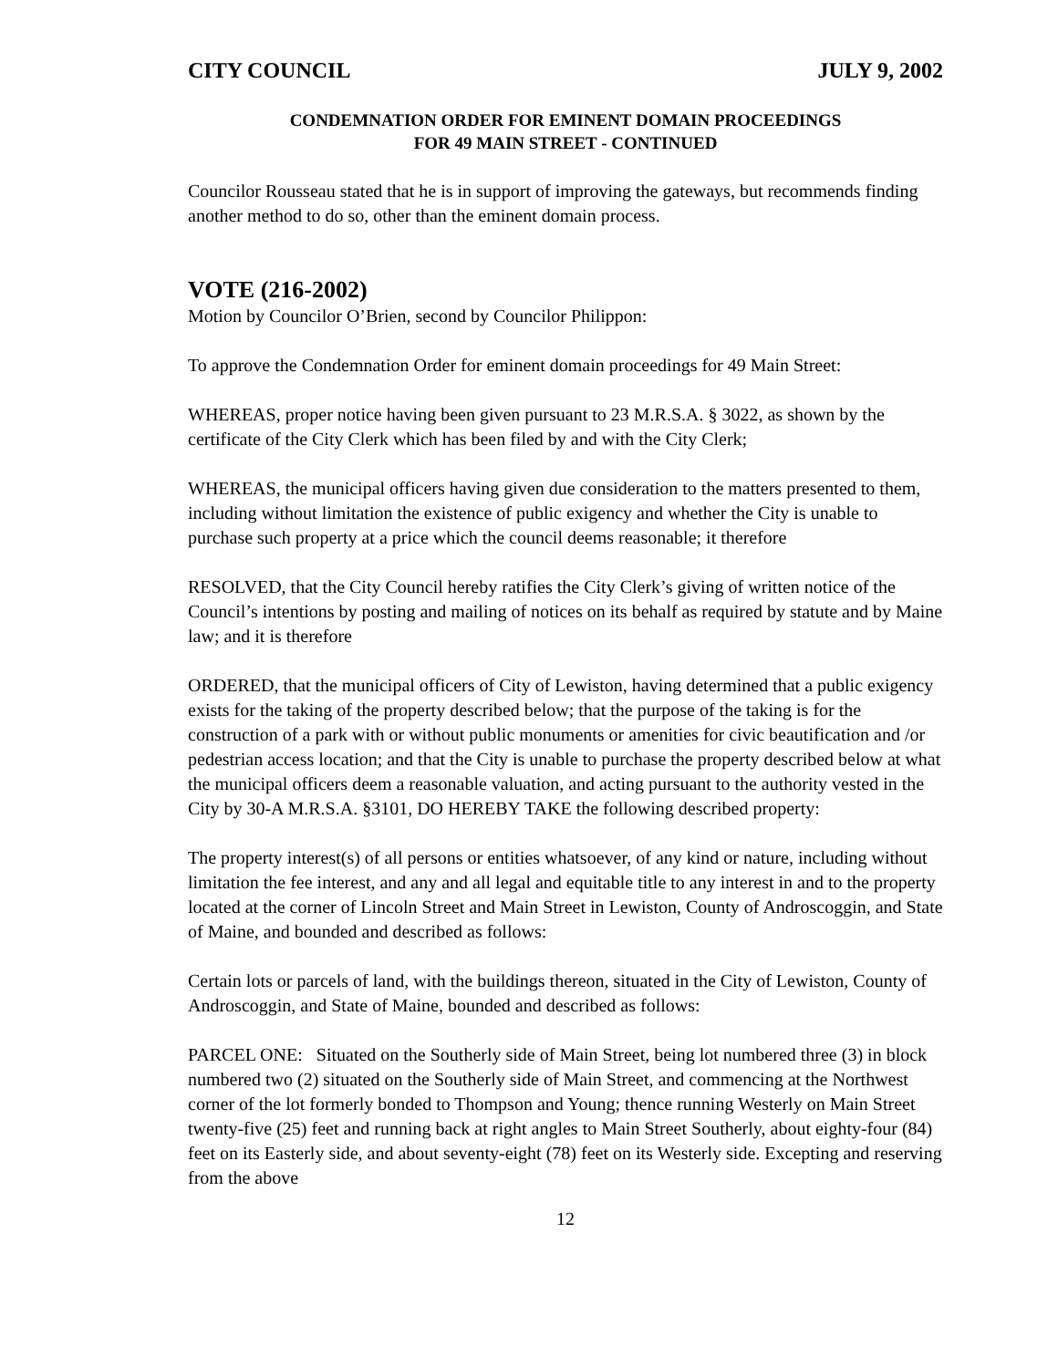CITY COUNCIL JULY 9, 2002
CONDEMNATION ORDER FOR EMINENT DOMAIN PROCEEDINGS
FOR 49 MAIN STREET - CONTINUED
Councilor Rousseau stated that he is in support of improving the gateways, but recommends finding another method to do so, other than the eminent domain process.
VOTE (216-2002)
Motion by Councilor O’Brien, second by Councilor Philippon:
To approve the Condemnation Order for eminent domain proceedings for 49 Main Street:
WHEREAS, proper notice having been given pursuant to 23 M.R.S.A. § 3022, as shown by the certificate of the City Clerk which has been filed by and with the City Clerk;
WHEREAS, the municipal officers having given due consideration to the matters presented to them, including without limitation the existence of public exigency and whether the City is unable to purchase such property at a price which the council deems reasonable; it therefore
RESOLVED, that the City Council hereby ratifies the City Clerk’s giving of written notice of the Council’s intentions by posting and mailing of notices on its behalf as required by statute and by Maine law; and it is therefore
ORDERED, that the municipal officers of City of Lewiston, having determined that a public exigency exists for the taking of the property described below; that the purpose of the taking is for the construction of a park with or without public monuments or amenities for civic beautification and /or pedestrian access location; and that the City is unable to purchase the property described below at what the municipal officers deem a reasonable valuation, and acting pursuant to the authority vested in the City by 30-A M.R.S.A. §3101, DO HEREBY TAKE the following described property:
The property interest(s) of all persons or entities whatsoever, of any kind or nature, including without limitation the fee interest, and any and all legal and equitable title to any interest in and to the property located at the corner of Lincoln Street and Main Street in Lewiston, County of Androscoggin, and State of Maine, and bounded and described as follows:
Certain lots or parcels of land, with the buildings thereon, situated in the City of Lewiston, County of Androscoggin, and State of Maine, bounded and described as follows:
PARCEL ONE: Situated on the Southerly side of Main Street, being lot numbered three (3) in block numbered two (2) situated on the Southerly side of Main Street, and commencing at the Northwest corner of the lot formerly bonded to Thompson and Young; thence running Westerly on Main Street twenty-five (25) feet and running back at right angles to Main Street Southerly, about eighty-four (84) feet on its Easterly side, and about seventy-eight (78) feet on its Westerly side. Excepting and reserving from the above
12